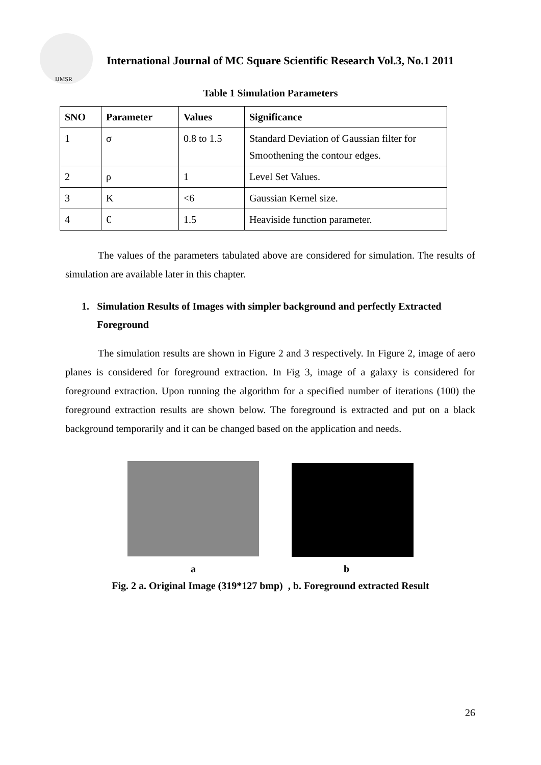IJMSR
International Journal of MC Square Scientific Research Vol.3, No.1 2011
Table 1 Simulation Parameters
| SNO | Parameter | Values | Significance |
| --- | --- | --- | --- |
| 1 | σ | 0.8 to 1.5 | Standard Deviation of Gaussian filter for Smoothening the contour edges. |
| 2 | ρ | 1 | Level Set Values. |
| 3 | K | <6 | Gaussian Kernel size. |
| 4 | € | 1.5 | Heaviside function parameter. |
The values of the parameters tabulated above are considered for simulation. The results of simulation are available later in this chapter.
1. Simulation Results of Images with simpler background and perfectly Extracted Foreground
The simulation results are shown in Figure 2 and 3 respectively. In Figure 2, image of aero planes is considered for foreground extraction. In Fig 3, image of a galaxy is considered for foreground extraction. Upon running the algorithm for a specified number of iterations (100) the foreground extraction results are shown below. The foreground is extracted and put on a black background temporarily and it can be changed based on the application and needs.
a b
Fig. 2 a. Original Image (319*127 bmp) , b. Foreground extracted Result
26